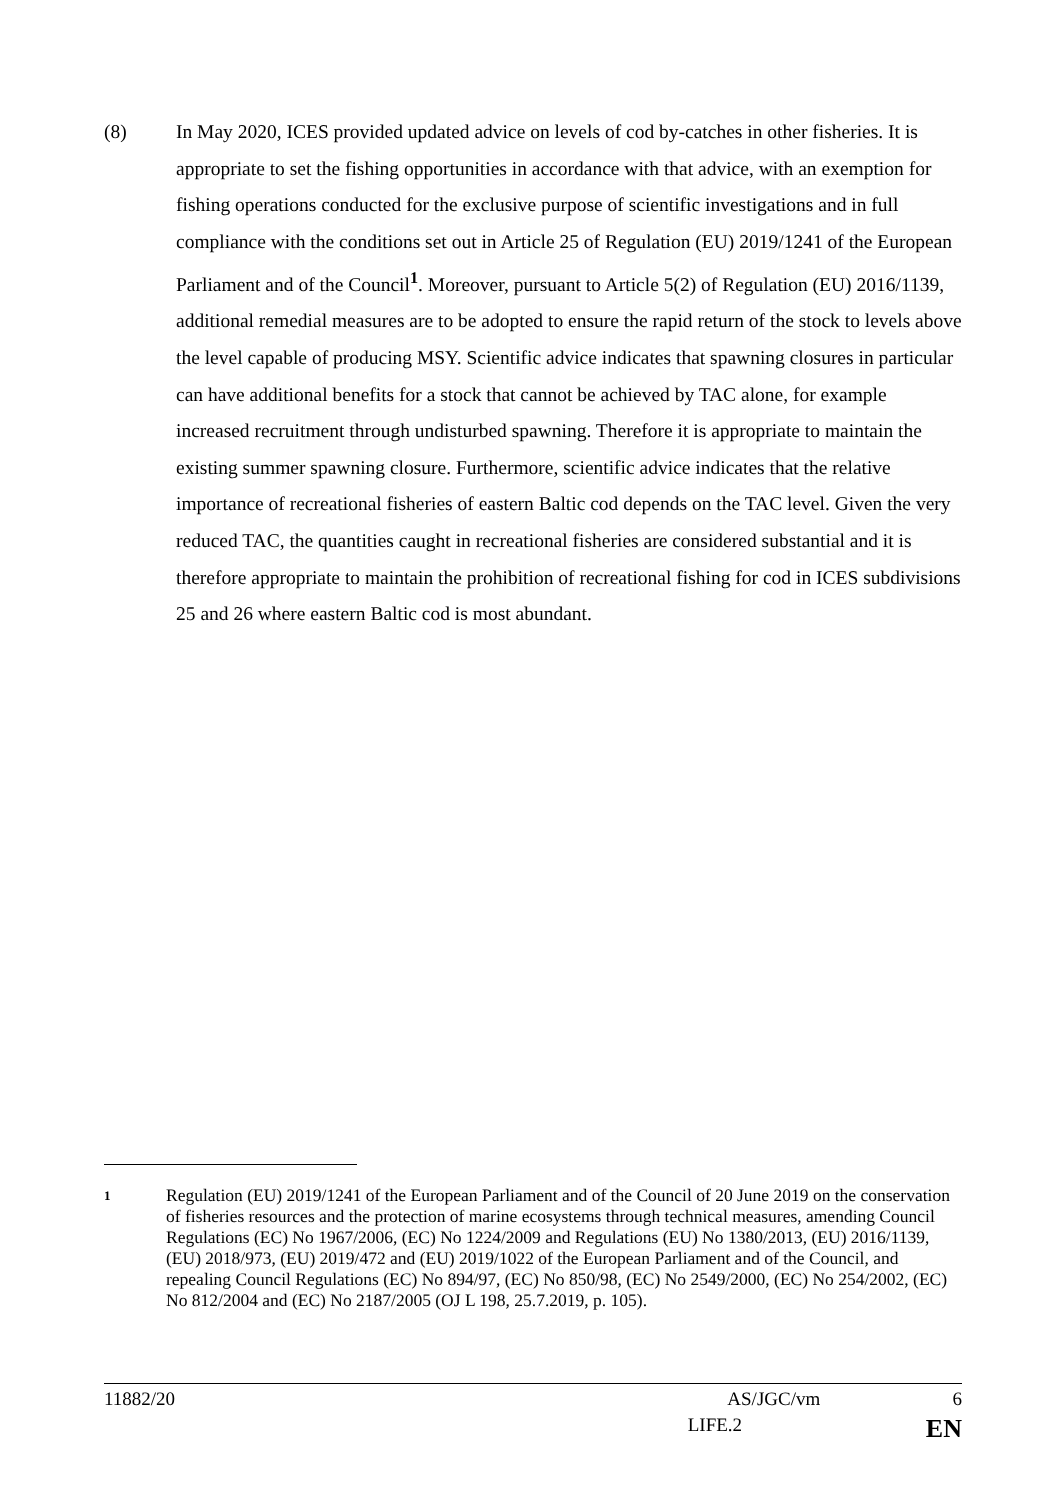(8) In May 2020, ICES provided updated advice on levels of cod by-catches in other fisheries. It is appropriate to set the fishing opportunities in accordance with that advice, with an exemption for fishing operations conducted for the exclusive purpose of scientific investigations and in full compliance with the conditions set out in Article 25 of Regulation (EU) 2019/1241 of the European Parliament and of the Council<sup>1</sup>. Moreover, pursuant to Article 5(2) of Regulation (EU) 2016/1139, additional remedial measures are to be adopted to ensure the rapid return of the stock to levels above the level capable of producing MSY. Scientific advice indicates that spawning closures in particular can have additional benefits for a stock that cannot be achieved by TAC alone, for example increased recruitment through undisturbed spawning. Therefore it is appropriate to maintain the existing summer spawning closure. Furthermore, scientific advice indicates that the relative importance of recreational fisheries of eastern Baltic cod depends on the TAC level. Given the very reduced TAC, the quantities caught in recreational fisheries are considered substantial and it is therefore appropriate to maintain the prohibition of recreational fishing for cod in ICES subdivisions 25 and 26 where eastern Baltic cod is most abundant.
1
Regulation (EU) 2019/1241 of the European Parliament and of the Council of 20 June 2019 on the conservation of fisheries resources and the protection of marine ecosystems through technical measures, amending Council Regulations (EC) No 1967/2006, (EC) No 1224/2009 and Regulations (EU) No 1380/2013, (EU) 2016/1139, (EU) 2018/973, (EU) 2019/472 and (EU) 2019/1022 of the European Parliament and of the Council, and repealing Council Regulations (EC) No 894/97, (EC) No 850/98, (EC) No 2549/2000, (EC) No 254/2002, (EC) No 812/2004 and (EC) No 2187/2005 (OJ L 198, 25.7.2019, p. 105).
11882/20 AS/JGC/vm 6
LIFE.2 EN